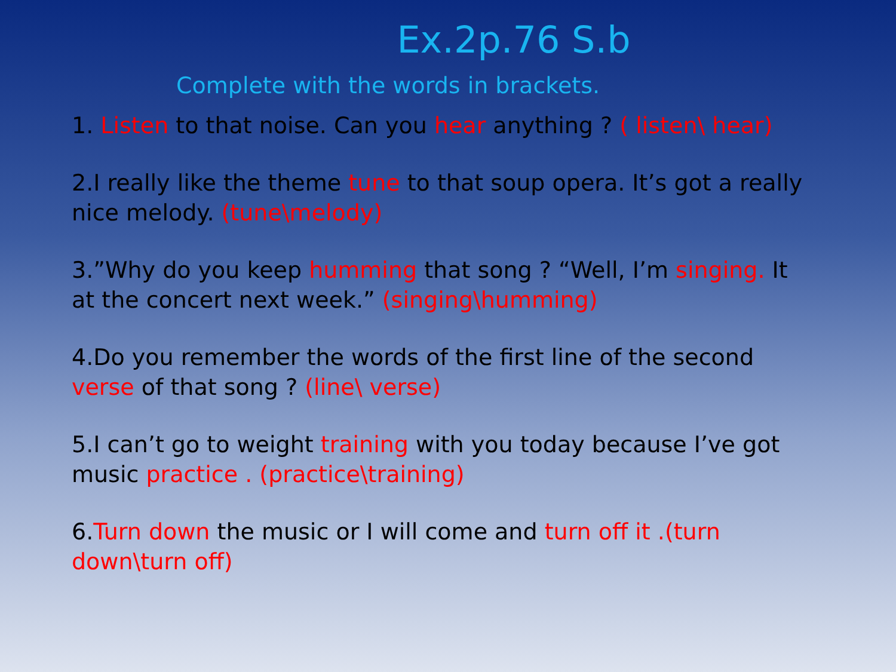Ex.2p.76 S.b
Complete with the words in brackets.
1. Listen to that noise. Can you hear anything ? ( listen\ hear)
2.I really like the theme tune to that soup opera. It’s got a really nice melody. (tune\melody)
3.”Why do you keep humming that song ? “Well, I’m singing. It at the concert next week.” (singing\humming)
4.Do you remember the words of the first line of the second verse of that song ? (line\ verse)
5.I can’t go to weight training with you today because I’ve got music practice . (practice\training)
6.Turn down the music or I will come and turn off it .(turn down\turn off)